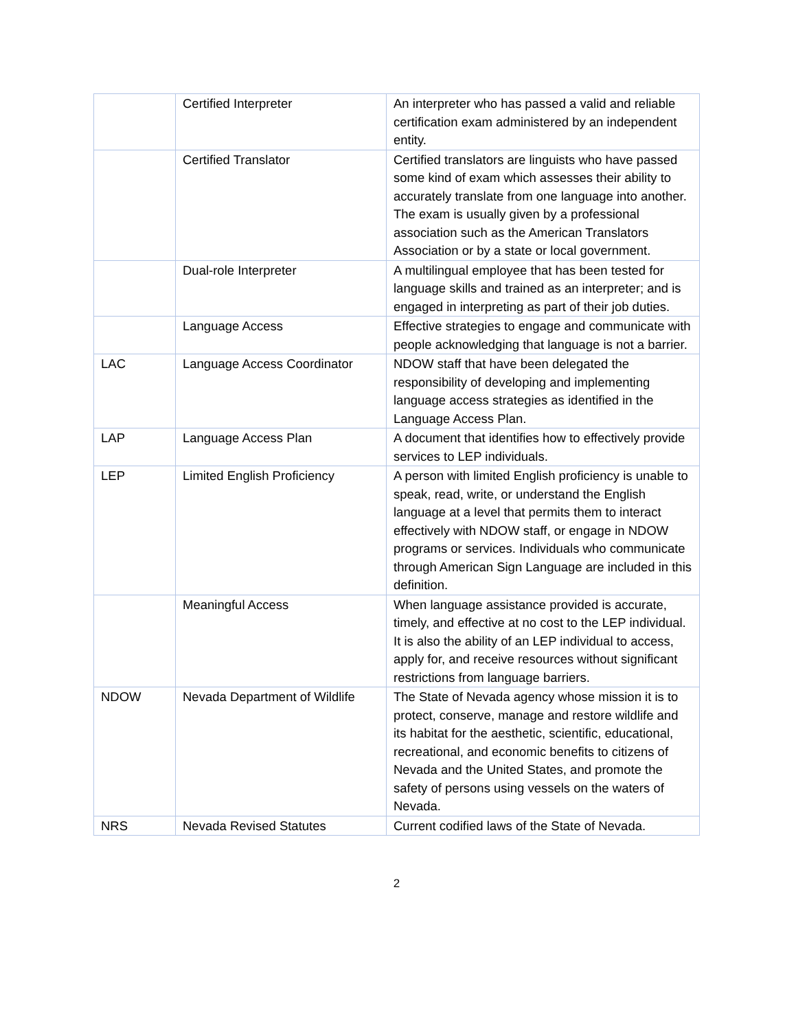| | Certified Interpreter | An interpreter who has passed a valid and reliable certification exam administered by an independent entity. |
| | Certified Translator | Certified translators are linguists who have passed some kind of exam which assesses their ability to accurately translate from one language into another. The exam is usually given by a professional association such as the American Translators Association or by a state or local government. |
| | Dual-role Interpreter | A multilingual employee that has been tested for language skills and trained as an interpreter; and is engaged in interpreting as part of their job duties. |
| | Language Access | Effective strategies to engage and communicate with people acknowledging that language is not a barrier. |
| LAC | Language Access Coordinator | NDOW staff that have been delegated the responsibility of developing and implementing language access strategies as identified in the Language Access Plan. |
| LAP | Language Access Plan | A document that identifies how to effectively provide services to LEP individuals. |
| LEP | Limited English Proficiency | A person with limited English proficiency is unable to speak, read, write, or understand the English language at a level that permits them to interact effectively with NDOW staff, or engage in NDOW programs or services. Individuals who communicate through American Sign Language are included in this definition. |
| | Meaningful Access | When language assistance provided is accurate, timely, and effective at no cost to the LEP individual. It is also the ability of an LEP individual to access, apply for, and receive resources without significant restrictions from language barriers. |
| NDOW | Nevada Department of Wildlife | The State of Nevada agency whose mission it is to protect, conserve, manage and restore wildlife and its habitat for the aesthetic, scientific, educational, recreational, and economic benefits to citizens of Nevada and the United States, and promote the safety of persons using vessels on the waters of Nevada. |
| NRS | Nevada Revised Statutes | Current codified laws of the State of Nevada. |
2